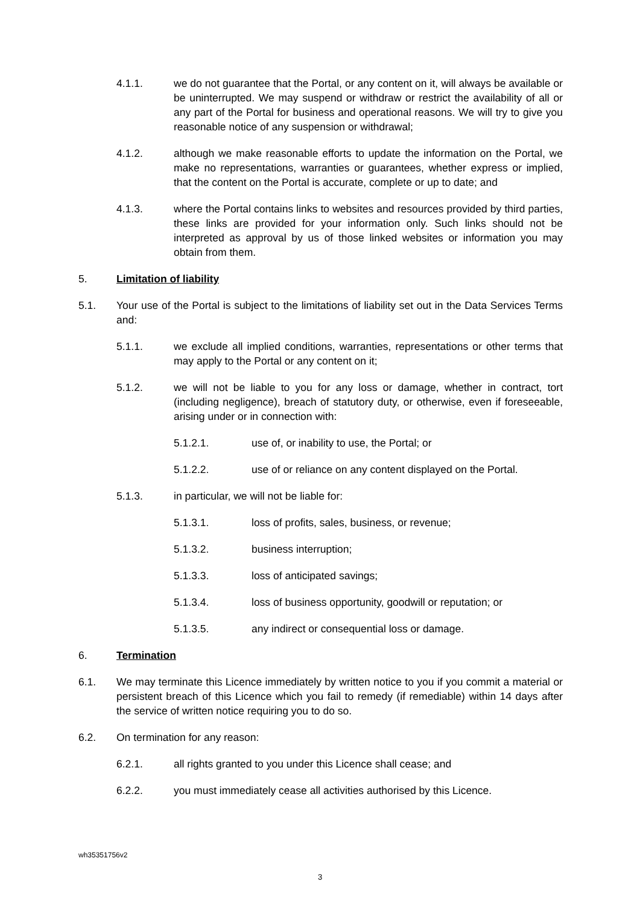4.1.1. we do not guarantee that the Portal, or any content on it, will always be available or be uninterrupted. We may suspend or withdraw or restrict the availability of all or any part of the Portal for business and operational reasons. We will try to give you reasonable notice of any suspension or withdrawal;
4.1.2. although we make reasonable efforts to update the information on the Portal, we make no representations, warranties or guarantees, whether express or implied, that the content on the Portal is accurate, complete or up to date; and
4.1.3. where the Portal contains links to websites and resources provided by third parties, these links are provided for your information only. Such links should not be interpreted as approval by us of those linked websites or information you may obtain from them.
5. Limitation of liability
5.1. Your use of the Portal is subject to the limitations of liability set out in the Data Services Terms and:
5.1.1. we exclude all implied conditions, warranties, representations or other terms that may apply to the Portal or any content on it;
5.1.2. we will not be liable to you for any loss or damage, whether in contract, tort (including negligence), breach of statutory duty, or otherwise, even if foreseeable, arising under or in connection with:
5.1.2.1. use of, or inability to use, the Portal; or
5.1.2.2. use of or reliance on any content displayed on the Portal.
5.1.3. in particular, we will not be liable for:
5.1.3.1. loss of profits, sales, business, or revenue;
5.1.3.2. business interruption;
5.1.3.3. loss of anticipated savings;
5.1.3.4. loss of business opportunity, goodwill or reputation; or
5.1.3.5. any indirect or consequential loss or damage.
6. Termination
6.1. We may terminate this Licence immediately by written notice to you if you commit a material or persistent breach of this Licence which you fail to remedy (if remediable) within 14 days after the service of written notice requiring you to do so.
6.2. On termination for any reason:
6.2.1. all rights granted to you under this Licence shall cease; and
6.2.2. you must immediately cease all activities authorised by this Licence.
wh35351756v2
3